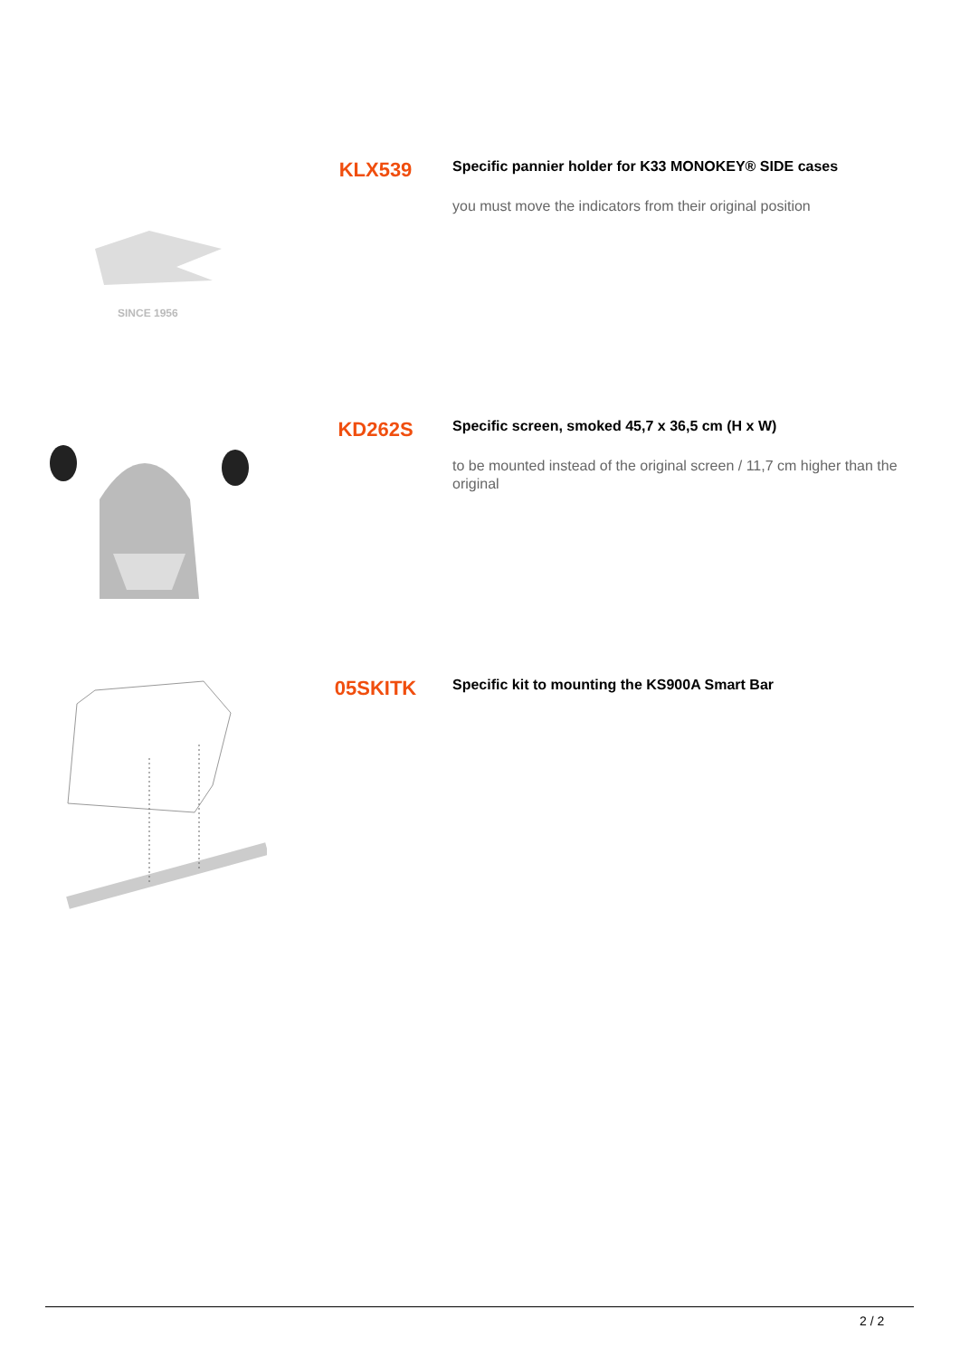SINCE 1956
KLX539
Specific pannier holder for K33 MONOKEY® SIDE cases
you must move the indicators from their original position
KD262S
Specific screen, smoked 45,7 x 36,5 cm (H x W)
to be mounted instead of the original screen / 11,7 cm higher than the original
05SKITK
Specific kit to mounting the KS900A Smart Bar
2 / 2